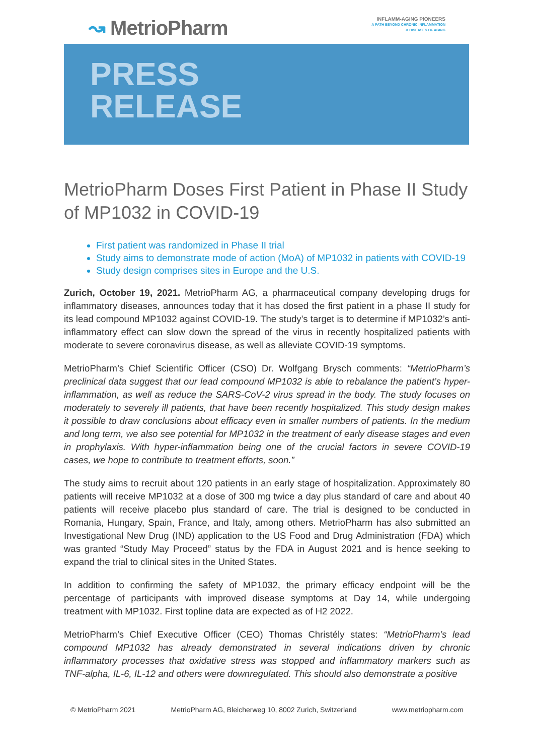↝ MetrioPharm
INFLAMM-AGING PIONEERS
A PATH BEYOND CHRONIC INFLAMMATION
& DISEASES OF AGING
PRESS
RELEASE
MetrioPharm Doses First Patient in Phase II Study of MP1032 in COVID-19
First patient was randomized in Phase II trial
Study aims to demonstrate mode of action (MoA) of MP1032 in patients with COVID-19
Study design comprises sites in Europe and the U.S.
Zurich, October 19, 2021. MetrioPharm AG, a pharmaceutical company developing drugs for inflammatory diseases, announces today that it has dosed the first patient in a phase II study for its lead compound MP1032 against COVID-19. The study’s target is to determine if MP1032’s anti-inflammatory effect can slow down the spread of the virus in recently hospitalized patients with moderate to severe coronavirus disease, as well as alleviate COVID-19 symptoms.
MetrioPharm’s Chief Scientific Officer (CSO) Dr. Wolfgang Brysch comments: “MetrioPharm’s preclinical data suggest that our lead compound MP1032 is able to rebalance the patient’s hyper-inflammation, as well as reduce the SARS-CoV-2 virus spread in the body. The study focuses on moderately to severely ill patients, that have been recently hospitalized. This study design makes it possible to draw conclusions about efficacy even in smaller numbers of patients. In the medium and long term, we also see potential for MP1032 in the treatment of early disease stages and even in prophylaxis. With hyper-inflammation being one of the crucial factors in severe COVID-19 cases, we hope to contribute to treatment efforts, soon.”
The study aims to recruit about 120 patients in an early stage of hospitalization. Approximately 80 patients will receive MP1032 at a dose of 300 mg twice a day plus standard of care and about 40 patients will receive placebo plus standard of care. The trial is designed to be conducted in Romania, Hungary, Spain, France, and Italy, among others. MetrioPharm has also submitted an Investigational New Drug (IND) application to the US Food and Drug Administration (FDA) which was granted “Study May Proceed” status by the FDA in August 2021 and is hence seeking to expand the trial to clinical sites in the United States.
In addition to confirming the safety of MP1032, the primary efficacy endpoint will be the percentage of participants with improved disease symptoms at Day 14, while undergoing treatment with MP1032. First topline data are expected as of H2 2022.
MetrioPharm’s Chief Executive Officer (CEO) Thomas Christély states: “MetrioPharm’s lead compound MP1032 has already demonstrated in several indications driven by chronic inflammatory processes that oxidative stress was stopped and inflammatory markers such as TNF-alpha, IL-6, IL-12 and others were downregulated. This should also demonstrate a positive
© MetrioPharm 2021 MetrioPharm AG, Bleicherweg 10, 8002 Zurich, Switzerland www.metriopharm.com